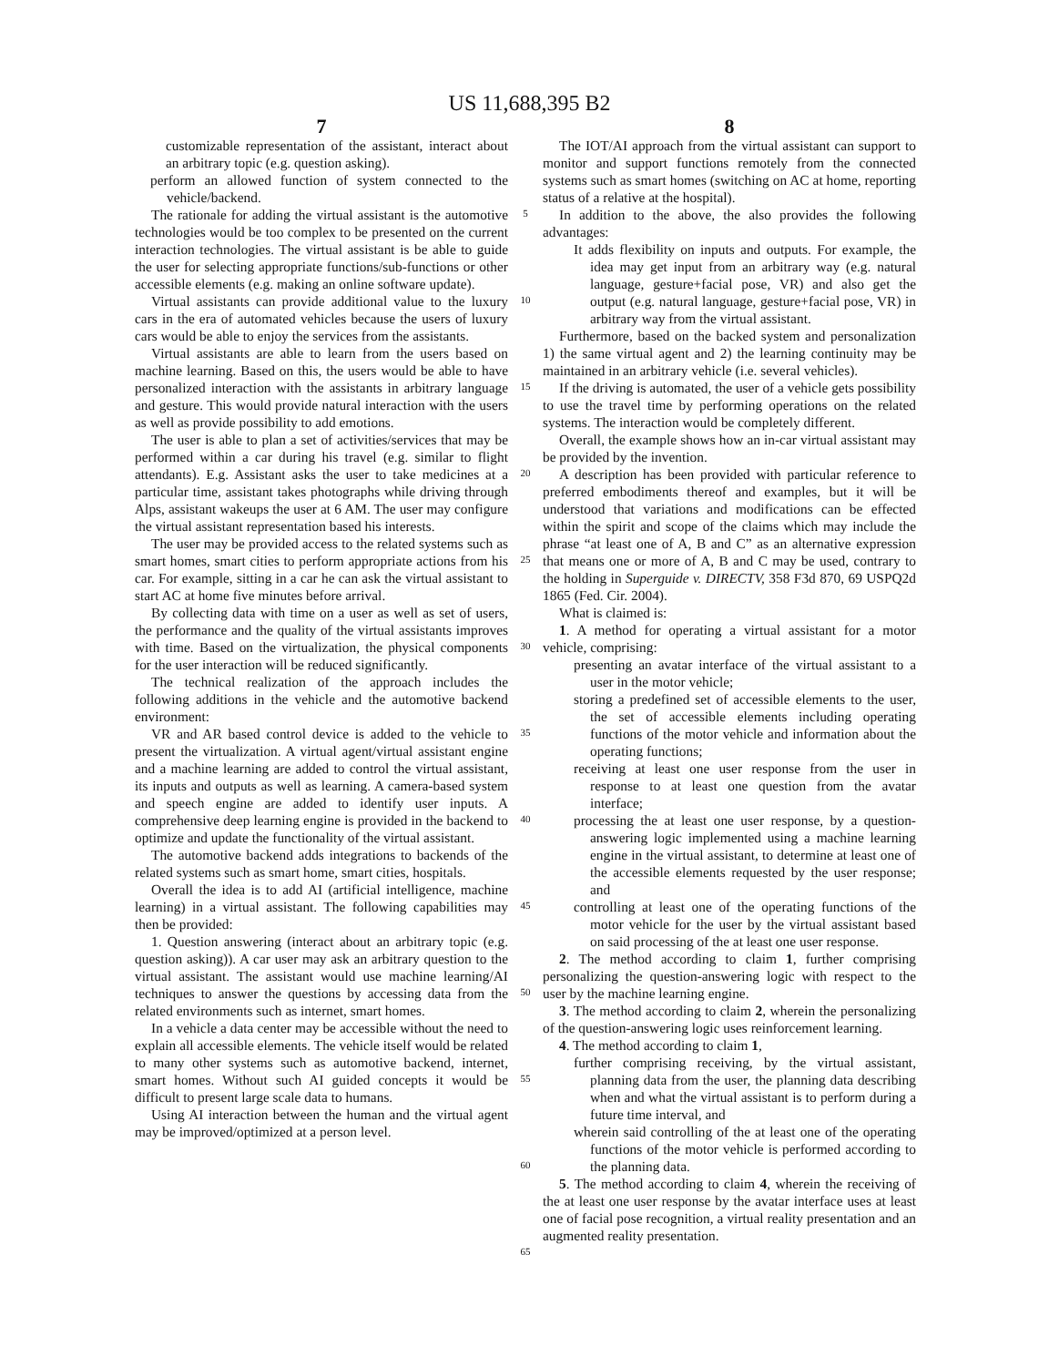US 11,688,395 B2
7
customizable representation of the assistant, interact about an arbitrary topic (e.g. question asking).
perform an allowed function of system connected to the vehicle/backend.
The rationale for adding the virtual assistant is the automotive technologies would be too complex to be presented on the current interaction technologies. The virtual assistant is be able to guide the user for selecting appropriate functions/sub-functions or other accessible elements (e.g. making an online software update).
Virtual assistants can provide additional value to the luxury cars in the era of automated vehicles because the users of luxury cars would be able to enjoy the services from the assistants.
Virtual assistants are able to learn from the users based on machine learning. Based on this, the users would be able to have personalized interaction with the assistants in arbitrary language and gesture. This would provide natural interaction with the users as well as provide possibility to add emotions.
The user is able to plan a set of activities/services that may be performed within a car during his travel (e.g. similar to flight attendants). E.g. Assistant asks the user to take medicines at a particular time, assistant takes photographs while driving through Alps, assistant wakeups the user at 6 AM. The user may configure the virtual assistant representation based his interests.
The user may be provided access to the related systems such as smart homes, smart cities to perform appropriate actions from his car. For example, sitting in a car he can ask the virtual assistant to start AC at home five minutes before arrival.
By collecting data with time on a user as well as set of users, the performance and the quality of the virtual assistants improves with time. Based on the virtualization, the physical components for the user interaction will be reduced significantly.
The technical realization of the approach includes the following additions in the vehicle and the automotive backend environment:
VR and AR based control device is added to the vehicle to present the virtualization. A virtual agent/virtual assistant engine and a machine learning are added to control the virtual assistant, its inputs and outputs as well as learning. A camera-based system and speech engine are added to identify user inputs. A comprehensive deep learning engine is provided in the backend to optimize and update the functionality of the virtual assistant.
The automotive backend adds integrations to backends of the related systems such as smart home, smart cities, hospitals.
Overall the idea is to add AI (artificial intelligence, machine learning) in a virtual assistant. The following capabilities may then be provided:
1. Question answering (interact about an arbitrary topic (e.g. question asking)). A car user may ask an arbitrary question to the virtual assistant. The assistant would use machine learning/AI techniques to answer the questions by accessing data from the related environments such as internet, smart homes.
In a vehicle a data center may be accessible without the need to explain all accessible elements. The vehicle itself would be related to many other systems such as automotive backend, internet, smart homes. Without such AI guided concepts it would be difficult to present large scale data to humans.
Using AI interaction between the human and the virtual agent may be improved/optimized at a person level.
5
10
15
20
25
30
35
40
45
50
55
60
65
8
The IOT/AI approach from the virtual assistant can support to monitor and support functions remotely from the connected systems such as smart homes (switching on AC at home, reporting status of a relative at the hospital).
In addition to the above, the also provides the following advantages:
It adds flexibility on inputs and outputs. For example, the idea may get input from an arbitrary way (e.g. natural language, gesture+facial pose, VR) and also get the output (e.g. natural language, gesture+facial pose, VR) in arbitrary way from the virtual assistant.
Furthermore, based on the backed system and personalization 1) the same virtual agent and 2) the learning continuity may be maintained in an arbitrary vehicle (i.e. several vehicles).
If the driving is automated, the user of a vehicle gets possibility to use the travel time by performing operations on the related systems. The interaction would be completely different.
Overall, the example shows how an in-car virtual assistant may be provided by the invention.
A description has been provided with particular reference to preferred embodiments thereof and examples, but it will be understood that variations and modifications can be effected within the spirit and scope of the claims which may include the phrase “at least one of A, B and C” as an alternative expression that means one or more of A, B and C may be used, contrary to the holding in Superguide v. DIRECTV, 358 F3d 870, 69 USPQ2d 1865 (Fed. Cir. 2004).
What is claimed is:
1. A method for operating a virtual assistant for a motor vehicle, comprising:
presenting an avatar interface of the virtual assistant to a user in the motor vehicle;
storing a predefined set of accessible elements to the user, the set of accessible elements including operating functions of the motor vehicle and information about the operating functions;
receiving at least one user response from the user in response to at least one question from the avatar interface;
processing the at least one user response, by a question-answering logic implemented using a machine learning engine in the virtual assistant, to determine at least one of the accessible elements requested by the user response; and
controlling at least one of the operating functions of the motor vehicle for the user by the virtual assistant based on said processing of the at least one user response.
2. The method according to claim 1, further comprising personalizing the question-answering logic with respect to the user by the machine learning engine.
3. The method according to claim 2, wherein the personalizing of the question-answering logic uses reinforcement learning.
4. The method according to claim 1,
further comprising receiving, by the virtual assistant, planning data from the user, the planning data describing when and what the virtual assistant is to perform during a future time interval, and
wherein said controlling of the at least one of the operating functions of the motor vehicle is performed according to the planning data.
5. The method according to claim 4, wherein the receiving of the at least one user response by the avatar interface uses at least one of facial pose recognition, a virtual reality presentation and an augmented reality presentation.